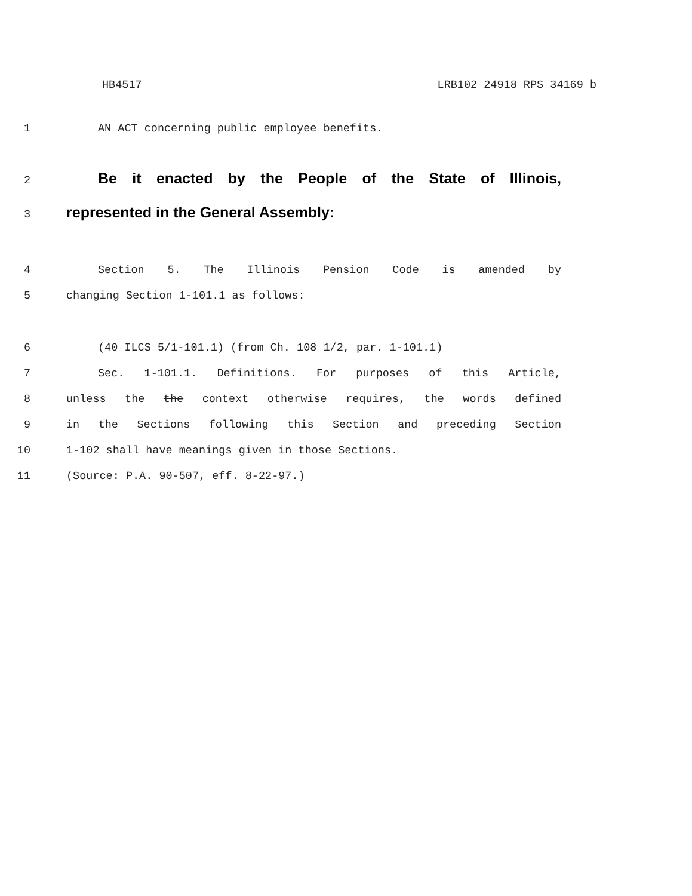HB4517 LRB102 24918 RPS 34169 b
1 AN ACT concerning public employee benefits.
2 Be it enacted by the People of the State of Illinois,
3 represented in the General Assembly:
4 Section 5. The Illinois Pension Code is amended by
5 changing Section 1-101.1 as follows:
6 (40 ILCS 5/1-101.1) (from Ch. 108 1/2, par. 1-101.1)
7 Sec. 1-101.1. Definitions. For purposes of this Article,
8 unless the the context otherwise requires, the words defined
9 in the Sections following this Section and preceding Section
10 1-102 shall have meanings given in those Sections.
11 (Source: P.A. 90-507, eff. 8-22-97.)